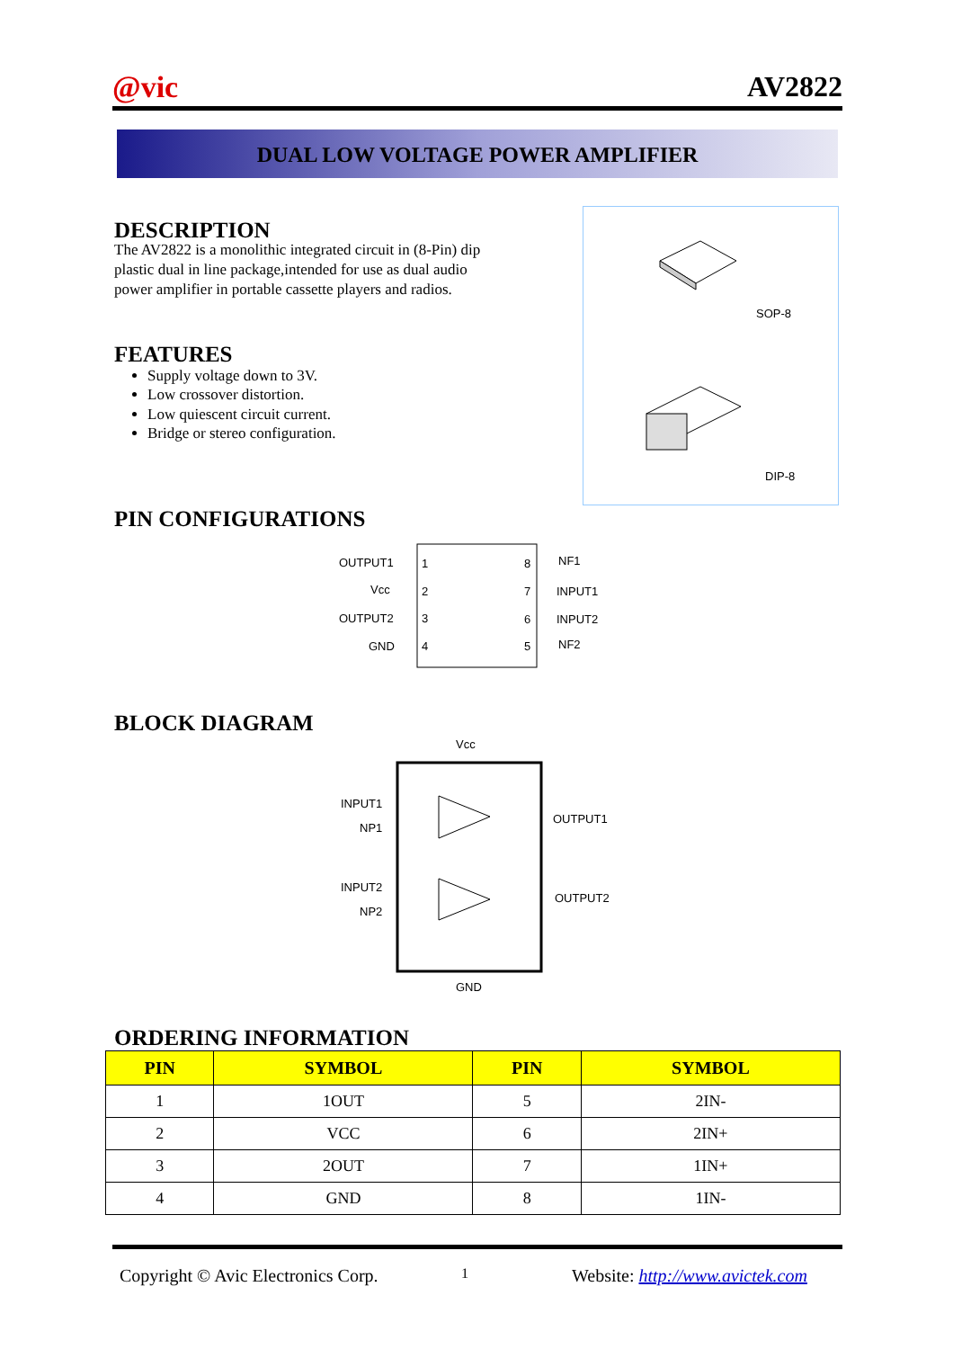@vic AV2822
DUAL LOW VOLTAGE POWER AMPLIFIER
DESCRIPTION
The AV2822 is a monolithic integrated circuit in (8-Pin) dip plastic dual in line package,intended for use as dual audio power amplifier in portable cassette players and radios.
FEATURES
Supply voltage down to 3V.
Low crossover distortion.
Low quiescent circuit current.
Bridge or stereo configuration.
SOP-8
DIP-8
PIN CONFIGURATIONS
OUTPUT1
Vcc
OUTPUT2
GND
1
2
3
4
8
7
6
5
NF1
INPUT1
INPUT2
NF2
BLOCK DIAGRAM
Vcc
INPUT1
NP1
OUTPUT1
INPUT2
NP2
OUTPUT2
GND
ORDERING INFORMATION
| PIN | SYMBOL | PIN | SYMBOL |
| --- | --- | --- | --- |
| 1 | 1OUT | 5 | 2IN- |
| 2 | VCC | 6 | 2IN+ |
| 3 | 2OUT | 7 | 1IN+ |
| 4 | GND | 8 | 1IN- |
Copyright © Avic Electronics Corp. 1 Website: http://www.avictek.com